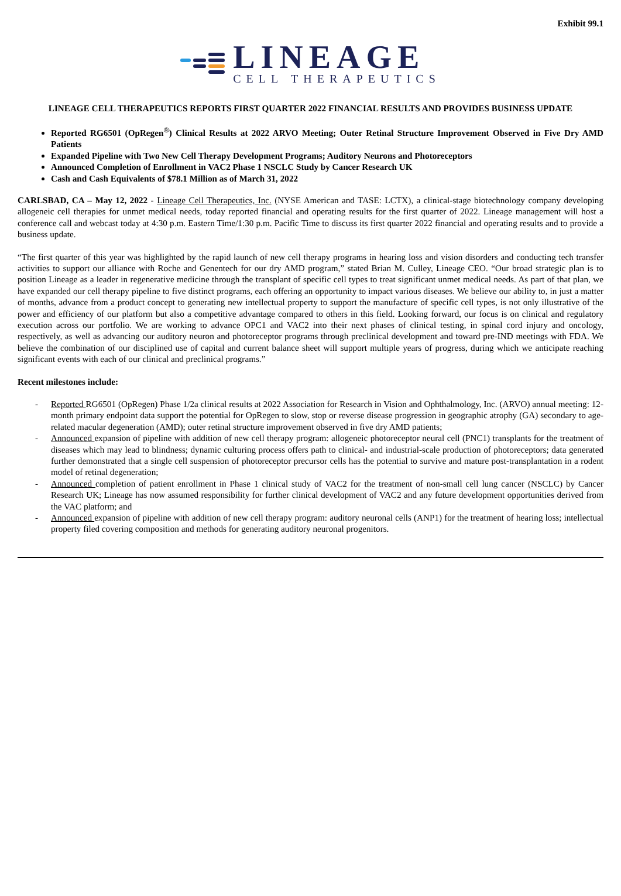Exhibit 99.1
LINEAGE
CELL THERAPEUTICS
LINEAGE CELL THERAPEUTICS REPORTS FIRST QUARTER 2022 FINANCIAL RESULTS AND PROVIDES BUSINESS UPDATE
Reported RG6501 (OpRegen<sup>®</sup>) Clinical Results at 2022 ARVO Meeting; Outer Retinal Structure Improvement Observed in Five Dry AMD Patients
Expanded Pipeline with Two New Cell Therapy Development Programs; Auditory Neurons and Photoreceptors
Announced Completion of Enrollment in VAC2 Phase 1 NSCLC Study by Cancer Research UK
Cash and Cash Equivalents of $78.1 Million as of March 31, 2022
CARLSBAD, CA – May 12, 2022 - Lineage Cell Therapeutics, Inc. (NYSE American and TASE: LCTX), a clinical-stage biotechnology company developing allogeneic cell therapies for unmet medical needs, today reported financial and operating results for the first quarter of 2022. Lineage management will host a conference call and webcast today at 4:30 p.m. Eastern Time/1:30 p.m. Pacific Time to discuss its first quarter 2022 financial and operating results and to provide a business update.
“The first quarter of this year was highlighted by the rapid launch of new cell therapy programs in hearing loss and vision disorders and conducting tech transfer activities to support our alliance with Roche and Genentech for our dry AMD program,” stated Brian M. Culley, Lineage CEO. “Our broad strategic plan is to position Lineage as a leader in regenerative medicine through the transplant of specific cell types to treat significant unmet medical needs. As part of that plan, we have expanded our cell therapy pipeline to five distinct programs, each offering an opportunity to impact various diseases. We believe our ability to, in just a matter of months, advance from a product concept to generating new intellectual property to support the manufacture of specific cell types, is not only illustrative of the power and efficiency of our platform but also a competitive advantage compared to others in this field. Looking forward, our focus is on clinical and regulatory execution across our portfolio. We are working to advance OPC1 and VAC2 into their next phases of clinical testing, in spinal cord injury and oncology, respectively, as well as advancing our auditory neuron and photoreceptor programs through preclinical development and toward pre-IND meetings with FDA. We believe the combination of our disciplined use of capital and current balance sheet will support multiple years of progress, during which we anticipate reaching significant events with each of our clinical and preclinical programs.”
Recent milestones include:
- Reported RG6501 (OpRegen) Phase 1/2a clinical results at 2022 Association for Research in Vision and Ophthalmology, Inc. (ARVO) annual meeting: 12-month primary endpoint data support the potential for OpRegen to slow, stop or reverse disease progression in geographic atrophy (GA) secondary to age-related macular degeneration (AMD); outer retinal structure improvement observed in five dry AMD patients;
- Announced expansion of pipeline with addition of new cell therapy program: allogeneic photoreceptor neural cell (PNC1) transplants for the treatment of diseases which may lead to blindness; dynamic culturing process offers path to clinical- and industrial-scale production of photoreceptors; data generated further demonstrated that a single cell suspension of photoreceptor precursor cells has the potential to survive and mature post-transplantation in a rodent model of retinal degeneration;
- Announced completion of patient enrollment in Phase 1 clinical study of VAC2 for the treatment of non-small cell lung cancer (NSCLC) by Cancer Research UK; Lineage has now assumed responsibility for further clinical development of VAC2 and any future development opportunities derived from the VAC platform; and
- Announced expansion of pipeline with addition of new cell therapy program: auditory neuronal cells (ANP1) for the treatment of hearing loss; intellectual property filed covering composition and methods for generating auditory neuronal progenitors.